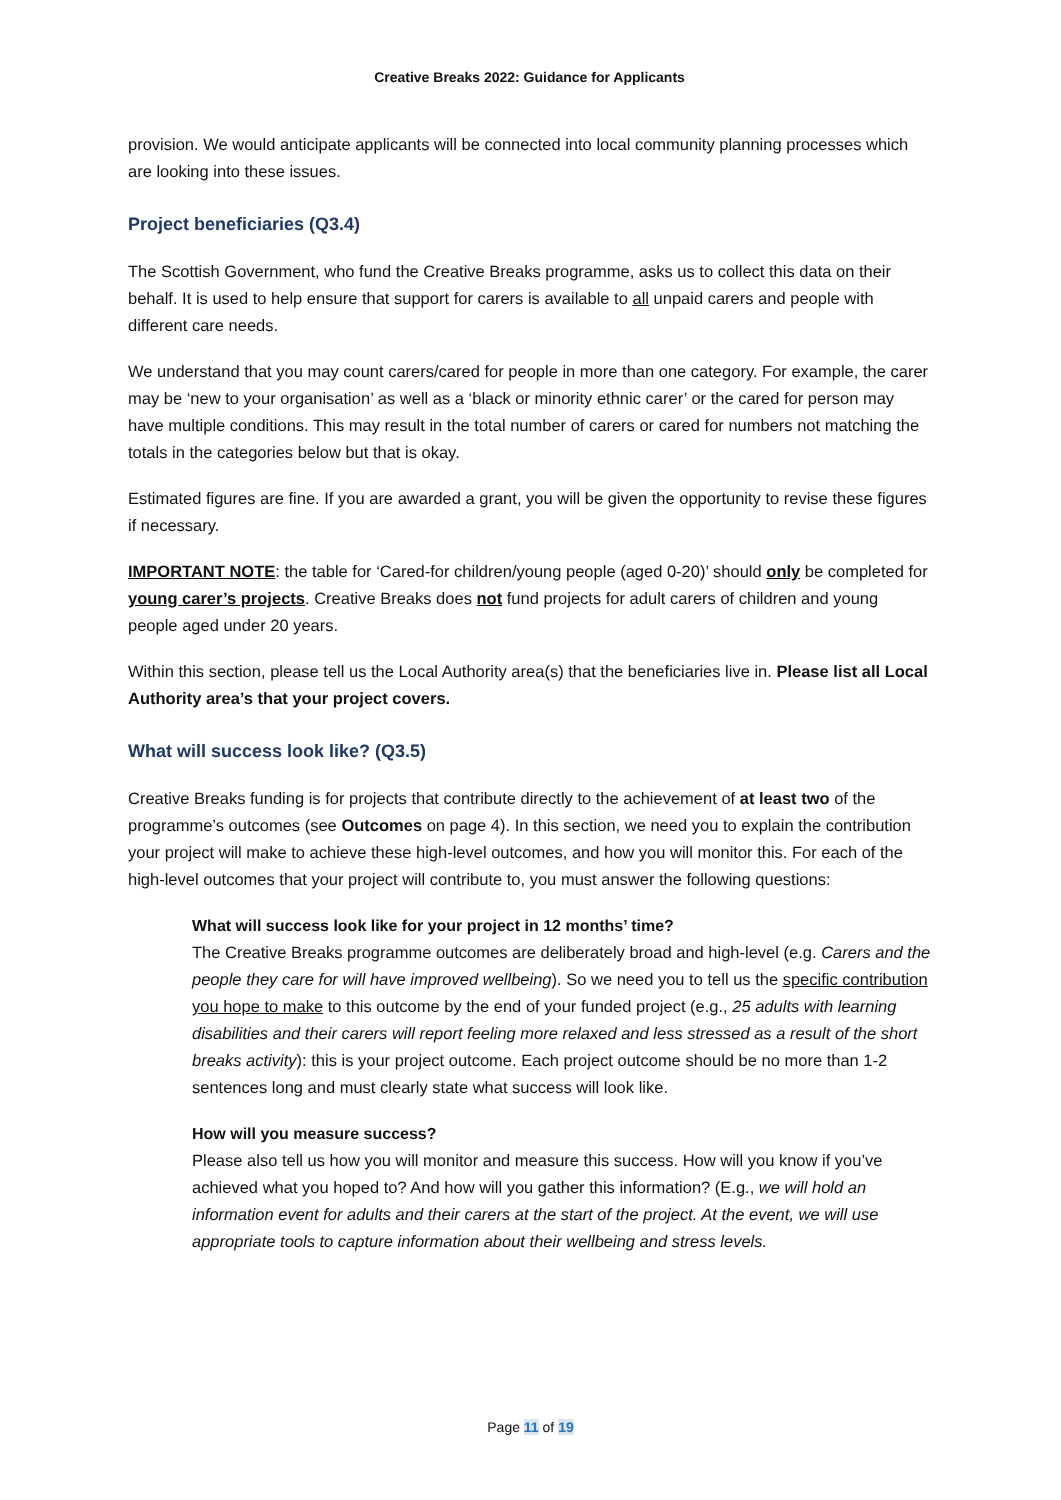Creative Breaks 2022: Guidance for Applicants
provision. We would anticipate applicants will be connected into local community planning processes which are looking into these issues.
Project beneficiaries (Q3.4)
The Scottish Government, who fund the Creative Breaks programme, asks us to collect this data on their behalf. It is used to help ensure that support for carers is available to all unpaid carers and people with different care needs.
We understand that you may count carers/cared for people in more than one category. For example, the carer may be ‘new to your organisation’ as well as a ‘black or minority ethnic carer’ or the cared for person may have multiple conditions. This may result in the total number of carers or cared for numbers not matching the totals in the categories below but that is okay.
Estimated figures are fine. If you are awarded a grant, you will be given the opportunity to revise these figures if necessary.
IMPORTANT NOTE: the table for ‘Cared-for children/young people (aged 0-20)’ should only be completed for young carer’s projects. Creative Breaks does not fund projects for adult carers of children and young people aged under 20 years.
Within this section, please tell us the Local Authority area(s) that the beneficiaries live in. Please list all Local Authority area’s that your project covers.
What will success look like? (Q3.5)
Creative Breaks funding is for projects that contribute directly to the achievement of at least two of the programme’s outcomes (see Outcomes on page 4). In this section, we need you to explain the contribution your project will make to achieve these high-level outcomes, and how you will monitor this. For each of the high-level outcomes that your project will contribute to, you must answer the following questions:
What will success look like for your project in 12 months’ time?
The Creative Breaks programme outcomes are deliberately broad and high-level (e.g. Carers and the people they care for will have improved wellbeing). So we need you to tell us the specific contribution you hope to make to this outcome by the end of your funded project (e.g., 25 adults with learning disabilities and their carers will report feeling more relaxed and less stressed as a result of the short breaks activity): this is your project outcome. Each project outcome should be no more than 1-2 sentences long and must clearly state what success will look like.
How will you measure success?
Please also tell us how you will monitor and measure this success. How will you know if you’ve achieved what you hoped to? And how will you gather this information? (E.g., we will hold an information event for adults and their carers at the start of the project. At the event, we will use appropriate tools to capture information about their wellbeing and stress levels.
Page 11 of 19